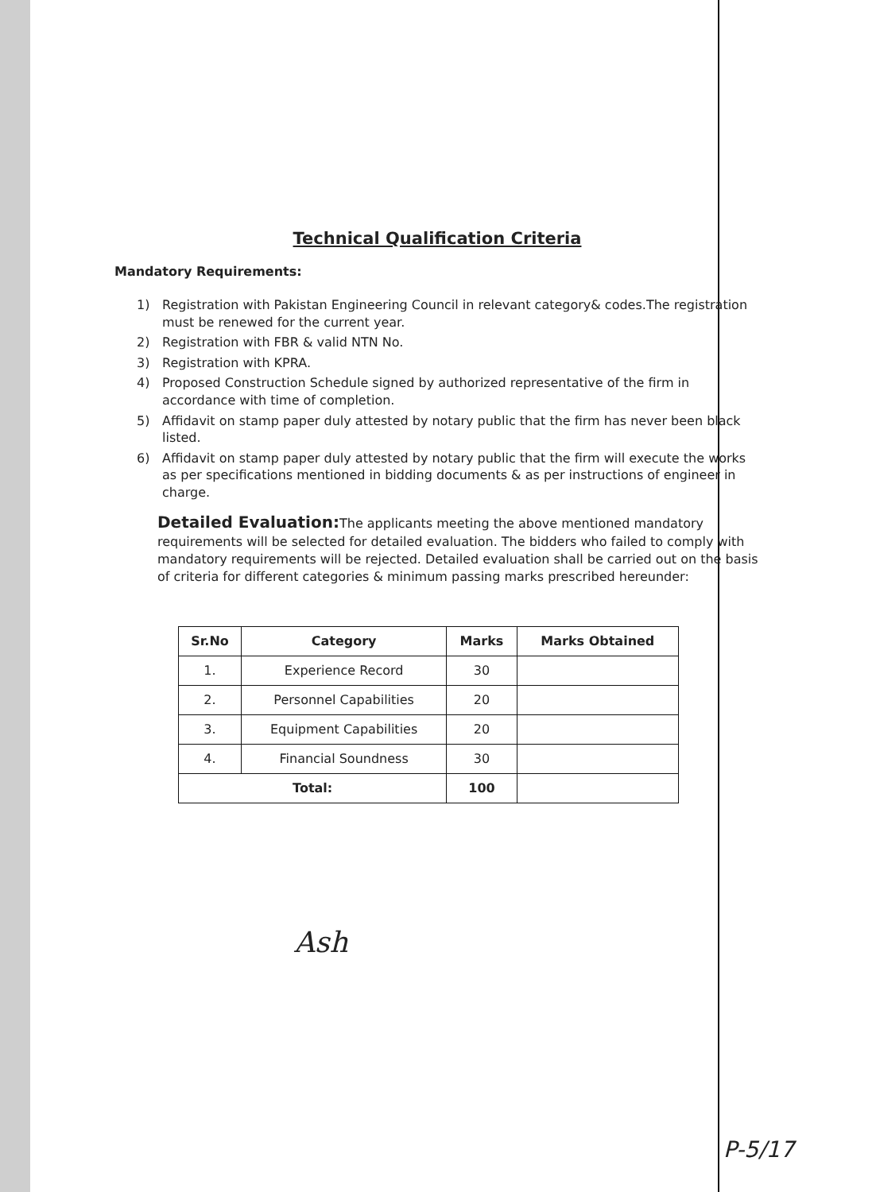Technical Qualification Criteria
Mandatory Requirements:
1) Registration with Pakistan Engineering Council in relevant category& codes.The registration must be renewed for the current year.
2) Registration with FBR & valid NTN No.
3) Registration with KPRA.
4) Proposed Construction Schedule signed by authorized representative of the firm in accordance with time of completion.
5) Affidavit on stamp paper duly attested by notary public that the firm has never been black listed.
6) Affidavit on stamp paper duly attested by notary public that the firm will execute the works as per specifications mentioned in bidding documents & as per instructions of engineer in charge.
Detailed Evaluation: The applicants meeting the above mentioned mandatory requirements will be selected for detailed evaluation. The bidders who failed to comply with mandatory requirements will be rejected. Detailed evaluation shall be carried out on the basis of criteria for different categories & minimum passing marks prescribed hereunder:
| Sr.No | Category | Marks | Marks Obtained |
| --- | --- | --- | --- |
| 1. | Experience Record | 30 | |
| 2. | Personnel Capabilities | 20 | |
| 3. | Equipment Capabilities | 20 | |
| 4. | Financial Soundness | 30 | |
| Total: | | 100 | |
Ash
P-5/17